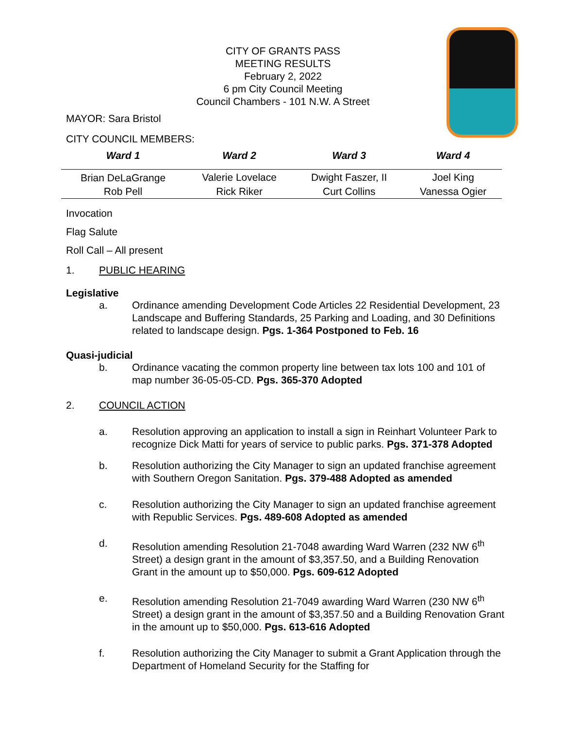CITY OF GRANTS PASS
MEETING RESULTS
February 2, 2022
6 pm City Council Meeting
Council Chambers - 101 N.W. A Street
MAYOR: Sara Bristol
CITY COUNCIL MEMBERS:
| Ward 1 | Ward 2 | Ward 3 | Ward 4 |
| --- | --- | --- | --- |
| Brian DeLaGrange | Valerie Lovelace | Dwight Faszer, II | Joel King |
| Rob Pell | Rick Riker | Curt Collins | Vanessa Ogier |
Invocation
Flag Salute
Roll Call – All present
1. PUBLIC HEARING
Legislative
a. Ordinance amending Development Code Articles 22 Residential Development, 23 Landscape and Buffering Standards, 25 Parking and Loading, and 30 Definitions related to landscape design. Pgs. 1-364 Postponed to Feb. 16
Quasi-judicial
b. Ordinance vacating the common property line between tax lots 100 and 101 of map number 36-05-05-CD. Pgs. 365-370 Adopted
2. COUNCIL ACTION
a. Resolution approving an application to install a sign in Reinhart Volunteer Park to recognize Dick Matti for years of service to public parks. Pgs. 371-378 Adopted
b. Resolution authorizing the City Manager to sign an updated franchise agreement with Southern Oregon Sanitation. Pgs. 379-488 Adopted as amended
c. Resolution authorizing the City Manager to sign an updated franchise agreement with Republic Services. Pgs. 489-608 Adopted as amended
d. Resolution amending Resolution 21-7048 awarding Ward Warren (232 NW 6<sup>th</sup> Street) a design grant in the amount of $3,357.50, and a Building Renovation Grant in the amount up to $50,000. Pgs. 609-612 Adopted
e. Resolution amending Resolution 21-7049 awarding Ward Warren (230 NW 6<sup>th</sup> Street) a design grant in the amount of $3,357.50 and a Building Renovation Grant in the amount up to $50,000. Pgs. 613-616 Adopted
f. Resolution authorizing the City Manager to submit a Grant Application through the Department of Homeland Security for the Staffing for